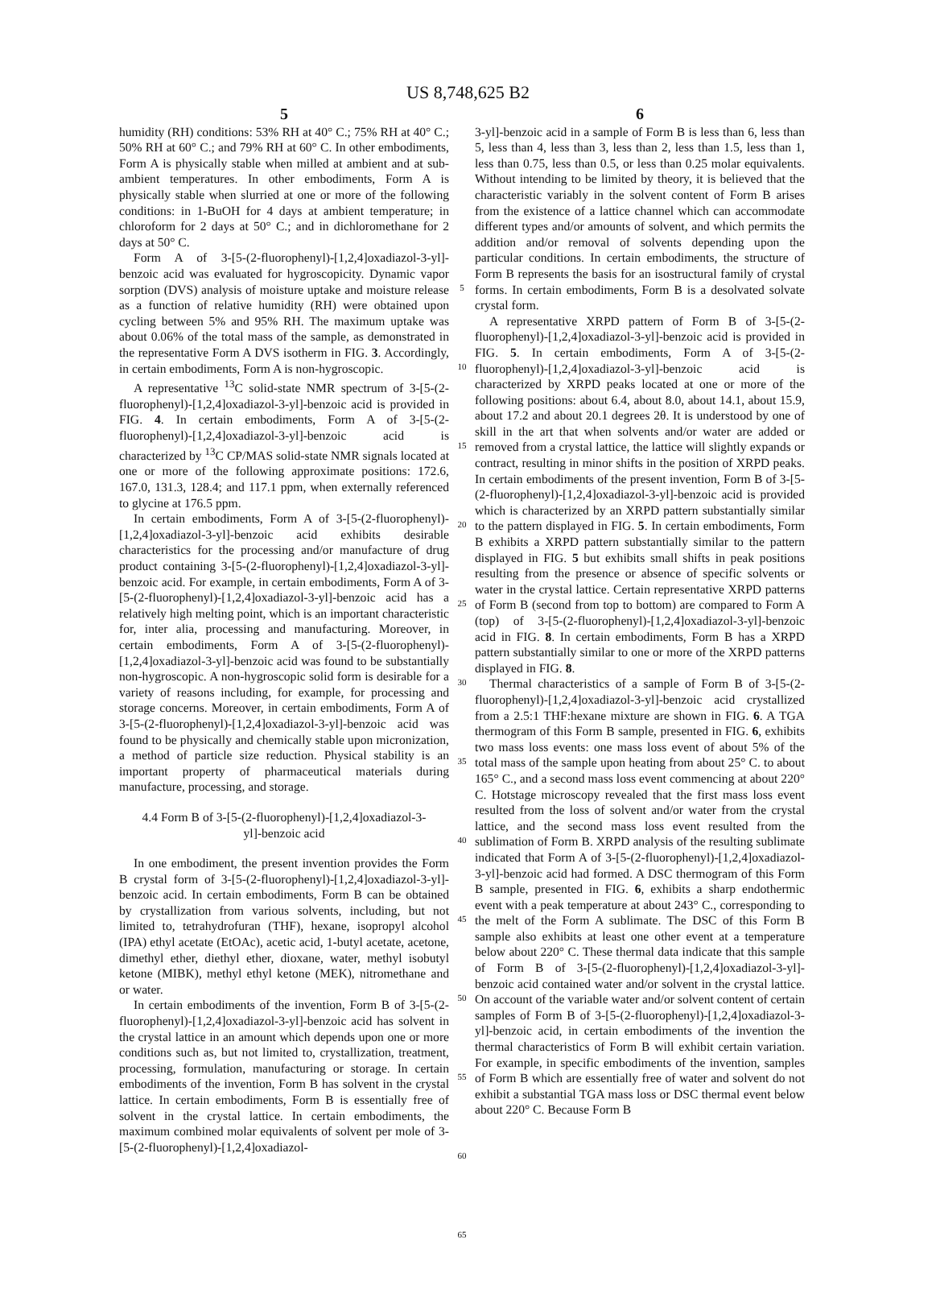US 8,748,625 B2
5
humidity (RH) conditions: 53% RH at 40° C.; 75% RH at 40° C.; 50% RH at 60° C.; and 79% RH at 60° C. In other embodiments, Form A is physically stable when milled at ambient and at sub-ambient temperatures. In other embodiments, Form A is physically stable when slurried at one or more of the following conditions: in 1-BuOH for 4 days at ambient temperature; in chloroform for 2 days at 50° C.; and in dichloromethane for 2 days at 50° C.
Form A of 3-[5-(2-fluorophenyl)-[1,2,4]oxadiazol-3-yl]-benzoic acid was evaluated for hygroscopicity. Dynamic vapor sorption (DVS) analysis of moisture uptake and moisture release as a function of relative humidity (RH) were obtained upon cycling between 5% and 95% RH. The maximum uptake was about 0.06% of the total mass of the sample, as demonstrated in the representative Form A DVS isotherm in FIG. 3. Accordingly, in certain embodiments, Form A is non-hygroscopic.
A representative <sup>13</sup>C solid-state NMR spectrum of 3-[5-(2-fluorophenyl)-[1,2,4]oxadiazol-3-yl]-benzoic acid is provided in FIG. 4. In certain embodiments, Form A of 3-[5-(2-fluorophenyl)-[1,2,4]oxadiazol-3-yl]-benzoic acid is characterized by <sup>13</sup>C CP/MAS solid-state NMR signals located at one or more of the following approximate positions: 172.6, 167.0, 131.3, 128.4; and 117.1 ppm, when externally referenced to glycine at 176.5 ppm.
In certain embodiments, Form A of 3-[5-(2-fluorophenyl)-[1,2,4]oxadiazol-3-yl]-benzoic acid exhibits desirable characteristics for the processing and/or manufacture of drug product containing 3-[5-(2-fluorophenyl)-[1,2,4]oxadiazol-3-yl]-benzoic acid. For example, in certain embodiments, Form A of 3-[5-(2-fluorophenyl)-[1,2,4]oxadiazol-3-yl]-benzoic acid has a relatively high melting point, which is an important characteristic for, inter alia, processing and manufacturing. Moreover, in certain embodiments, Form A of 3-[5-(2-fluorophenyl)-[1,2,4]oxadiazol-3-yl]-benzoic acid was found to be substantially non-hygroscopic. A non-hygroscopic solid form is desirable for a variety of reasons including, for example, for processing and storage concerns. Moreover, in certain embodiments, Form A of 3-[5-(2-fluorophenyl)-[1,2,4]oxadiazol-3-yl]-benzoic acid was found to be physically and chemically stable upon micronization, a method of particle size reduction. Physical stability is an important property of pharmaceutical materials during manufacture, processing, and storage.
4.4 Form B of 3-[5-(2-fluorophenyl)-[1,2,4]oxadiazol-3-yl]-benzoic acid
In one embodiment, the present invention provides the Form B crystal form of 3-[5-(2-fluorophenyl)-[1,2,4]oxadiazol-3-yl]-benzoic acid. In certain embodiments, Form B can be obtained by crystallization from various solvents, including, but not limited to, tetrahydrofuran (THF), hexane, isopropyl alcohol (IPA) ethyl acetate (EtOAc), acetic acid, 1-butyl acetate, acetone, dimethyl ether, diethyl ether, dioxane, water, methyl isobutyl ketone (MIBK), methyl ethyl ketone (MEK), nitromethane and or water.
In certain embodiments of the invention, Form B of 3-[5-(2-fluorophenyl)-[1,2,4]oxadiazol-3-yl]-benzoic acid has solvent in the crystal lattice in an amount which depends upon one or more conditions such as, but not limited to, crystallization, treatment, processing, formulation, manufacturing or storage. In certain embodiments of the invention, Form B has solvent in the crystal lattice. In certain embodiments, Form B is essentially free of solvent in the crystal lattice. In certain embodiments, the maximum combined molar equivalents of solvent per mole of 3-[5-(2-fluorophenyl)-[1,2,4]oxadiazol-
5
10
15
20
25
30
35
40
45
50
55
60
65
6
3-yl]-benzoic acid in a sample of Form B is less than 6, less than 5, less than 4, less than 3, less than 2, less than 1.5, less than 1, less than 0.75, less than 0.5, or less than 0.25 molar equivalents. Without intending to be limited by theory, it is believed that the characteristic variably in the solvent content of Form B arises from the existence of a lattice channel which can accommodate different types and/or amounts of solvent, and which permits the addition and/or removal of solvents depending upon the particular conditions. In certain embodiments, the structure of Form B represents the basis for an isostructural family of crystal forms. In certain embodiments, Form B is a desolvated solvate crystal form.
A representative XRPD pattern of Form B of 3-[5-(2-fluorophenyl)-[1,2,4]oxadiazol-3-yl]-benzoic acid is provided in FIG. 5. In certain embodiments, Form A of 3-[5-(2-fluorophenyl)-[1,2,4]oxadiazol-3-yl]-benzoic acid is characterized by XRPD peaks located at one or more of the following positions: about 6.4, about 8.0, about 14.1, about 15.9, about 17.2 and about 20.1 degrees 2θ. It is understood by one of skill in the art that when solvents and/or water are added or removed from a crystal lattice, the lattice will slightly expands or contract, resulting in minor shifts in the position of XRPD peaks. In certain embodiments of the present invention, Form B of 3-[5-(2-fluorophenyl)-[1,2,4]oxadiazol-3-yl]-benzoic acid is provided which is characterized by an XRPD pattern substantially similar to the pattern displayed in FIG. 5. In certain embodiments, Form B exhibits a XRPD pattern substantially similar to the pattern displayed in FIG. 5 but exhibits small shifts in peak positions resulting from the presence or absence of specific solvents or water in the crystal lattice. Certain representative XRPD patterns of Form B (second from top to bottom) are compared to Form A (top) of 3-[5-(2-fluorophenyl)-[1,2,4]oxadiazol-3-yl]-benzoic acid in FIG. 8. In certain embodiments, Form B has a XRPD pattern substantially similar to one or more of the XRPD patterns displayed in FIG. 8.
Thermal characteristics of a sample of Form B of 3-[5-(2-fluorophenyl)-[1,2,4]oxadiazol-3-yl]-benzoic acid crystallized from a 2.5:1 THF:hexane mixture are shown in FIG. 6. A TGA thermogram of this Form B sample, presented in FIG. 6, exhibits two mass loss events: one mass loss event of about 5% of the total mass of the sample upon heating from about 25° C. to about 165° C., and a second mass loss event commencing at about 220° C. Hotstage microscopy revealed that the first mass loss event resulted from the loss of solvent and/or water from the crystal lattice, and the second mass loss event resulted from the sublimation of Form B. XRPD analysis of the resulting sublimate indicated that Form A of 3-[5-(2-fluorophenyl)-[1,2,4]oxadiazol-3-yl]-benzoic acid had formed. A DSC thermogram of this Form B sample, presented in FIG. 6, exhibits a sharp endothermic event with a peak temperature at about 243° C., corresponding to the melt of the Form A sublimate. The DSC of this Form B sample also exhibits at least one other event at a temperature below about 220° C. These thermal data indicate that this sample of Form B of 3-[5-(2-fluorophenyl)-[1,2,4]oxadiazol-3-yl]-benzoic acid contained water and/or solvent in the crystal lattice. On account of the variable water and/or solvent content of certain samples of Form B of 3-[5-(2-fluorophenyl)-[1,2,4]oxadiazol-3-yl]-benzoic acid, in certain embodiments of the invention the thermal characteristics of Form B will exhibit certain variation. For example, in specific embodiments of the invention, samples of Form B which are essentially free of water and solvent do not exhibit a substantial TGA mass loss or DSC thermal event below about 220° C. Because Form B